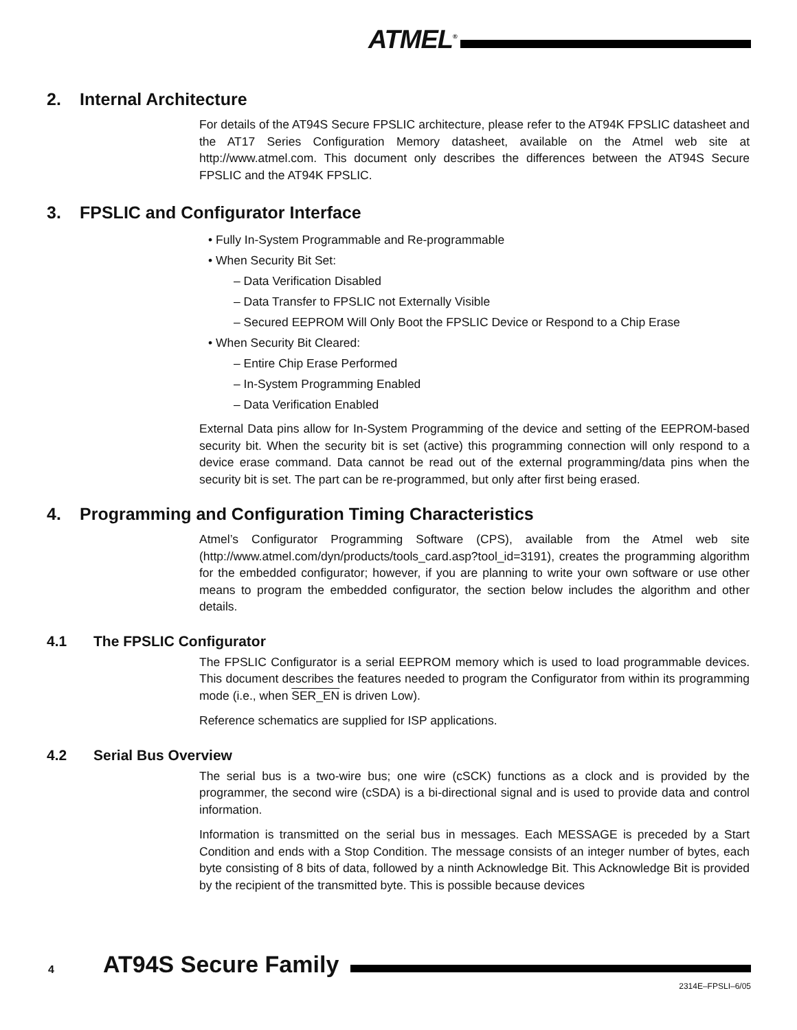ATMEL<sup>®</sup>
2. Internal Architecture
For details of the AT94S Secure FPSLIC architecture, please refer to the AT94K FPSLIC datasheet and the AT17 Series Configuration Memory datasheet, available on the Atmel web site at http://www.atmel.com. This document only describes the differences between the AT94S Secure FPSLIC and the AT94K FPSLIC.
3. FPSLIC and Configurator Interface
• Fully In-System Programmable and Re-programmable
• When Security Bit Set:
– Data Verification Disabled
– Data Transfer to FPSLIC not Externally Visible
– Secured EEPROM Will Only Boot the FPSLIC Device or Respond to a Chip Erase
• When Security Bit Cleared:
– Entire Chip Erase Performed
– In-System Programming Enabled
– Data Verification Enabled
External Data pins allow for In-System Programming of the device and setting of the EEPROM-based security bit. When the security bit is set (active) this programming connection will only respond to a device erase command. Data cannot be read out of the external programming/data pins when the security bit is set. The part can be re-programmed, but only after first being erased.
4. Programming and Configuration Timing Characteristics
Atmel’s Configurator Programming Software (CPS), available from the Atmel web site (http://www.atmel.com/dyn/products/tools_card.asp?tool_id=3191), creates the programming algorithm for the embedded configurator; however, if you are planning to write your own software or use other means to program the embedded configurator, the section below includes the algorithm and other details.
4.1 The FPSLIC Configurator
The FPSLIC Configurator is a serial EEPROM memory which is used to load programmable devices. This document describes the features needed to program the Configurator from within its programming mode (i.e., when SER_EN is driven Low).
Reference schematics are supplied for ISP applications.
4.2 Serial Bus Overview
The serial bus is a two-wire bus; one wire (cSCK) functions as a clock and is provided by the programmer, the second wire (cSDA) is a bi-directional signal and is used to provide data and control information.
Information is transmitted on the serial bus in messages. Each MESSAGE is preceded by a Start Condition and ends with a Stop Condition. The message consists of an integer number of bytes, each byte consisting of 8 bits of data, followed by a ninth Acknowledge Bit. This Acknowledge Bit is provided by the recipient of the transmitted byte. This is possible because devices
4 AT94S Secure Family
2314E–FPSLI–6/05